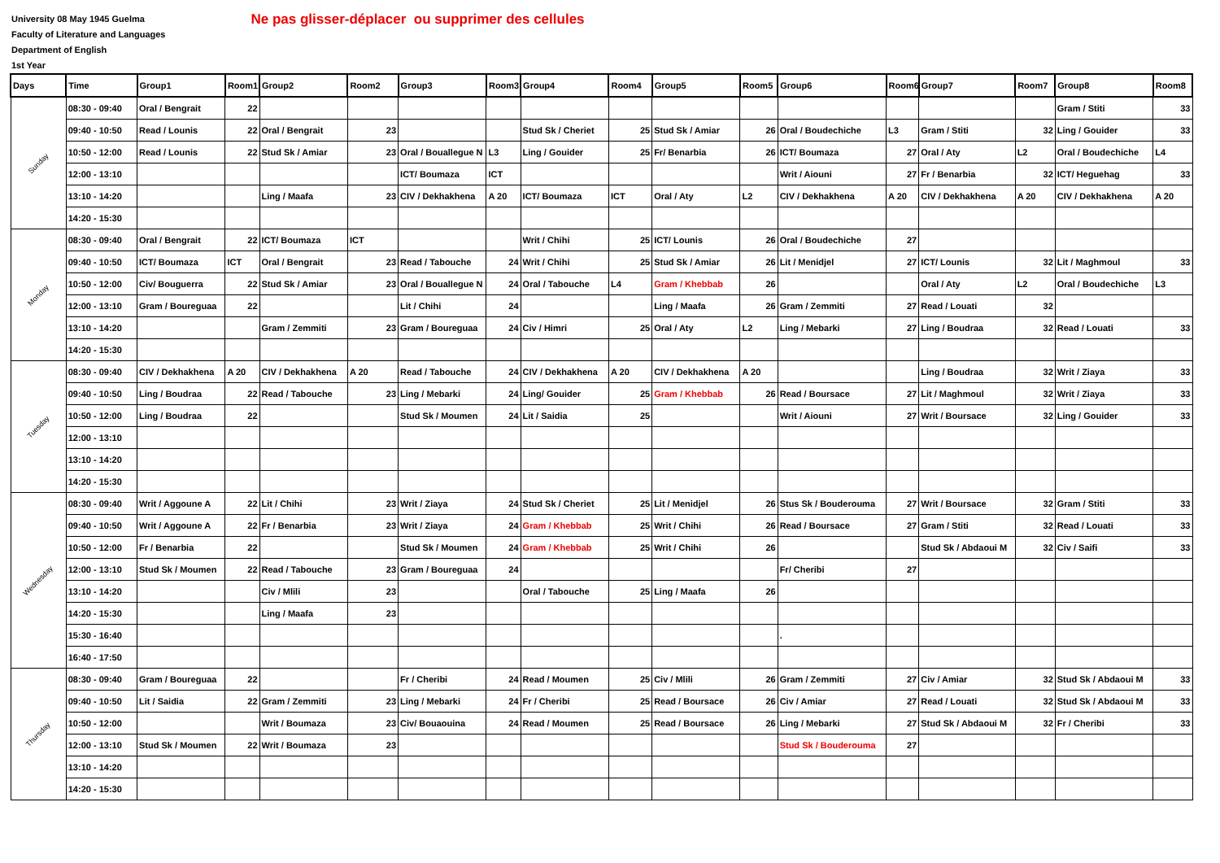University 08 May 1945 Guelma
Faculty of Literature and Languages
Department of English
1st Year
Ne pas glisser-déplacer ou supprimer des cellules
| Days | Time | Group1 | Room1 | Group2 | Room2 | Group3 | Room3 | Group4 | Room4 | Group5 | Room5 | Group6 | Room6 | Group7 | Room7 | Group8 | Room8 |
| --- | --- | --- | --- | --- | --- | --- | --- | --- | --- | --- | --- | --- | --- | --- | --- | --- | --- |
| Sunday | 08:30 - 09:40 | Oral / Bengrait | 22 | | | | | | | | | | | | | Gram / Stiti | 33 |
| | 09:40 - 10:50 | Read / Lounis | 22 | Oral / Bengrait | 23 | | | Stud Sk / Cheriet | 25 | Stud Sk / Amiar | 26 | Oral / Boudechiche | L3 | Gram / Stiti | 32 | Ling / Gouider | 33 |
| | 10:50 - 12:00 | Read / Lounis | 22 | Stud Sk / Amiar | 23 | Oral / Bouallegue N | L3 | Ling / Gouider | 25 | Fr/ Benarbia | 26 | ICT/ Boumaza | 27 | Oral / Aty | L2 | Oral / Boudechiche | L4 |
| | 12:00 - 13:10 | | | | | ICT/ Boumaza | ICT | | | | | Writ / Aiouni | 27 | Fr / Benarbia | 32 | ICT/ Heguehag | 33 |
| | 13:10 - 14:20 | | | Ling / Maafa | 23 | CIV / Dekhakhena | A 20 | ICT/ Boumaza | ICT | Oral / Aty | L2 | CIV / Dekhakhena | A 20 | CIV / Dekhakhena | A 20 | CIV / Dekhakhena | A 20 |
| | 14:20 - 15:30 | | | | | | | | | | | | | | | | |
| Monday | 08:30 - 09:40 | Oral / Bengrait | 22 | ICT/ Boumaza | ICT | | | Writ / Chihi | 25 | ICT/ Lounis | 26 | Oral / Boudechiche | 27 | | | | |
| | 09:40 - 10:50 | ICT/ Boumaza | ICT | Oral / Bengrait | 23 | Read / Tabouche | 24 | Writ / Chihi | 25 | Stud Sk / Amiar | 26 | Lit / Menidjel | 27 | ICT/ Lounis | 32 | Lit / Maghmoul | 33 |
| | 10:50 - 12:00 | Civ/ Bouguerra | 22 | Stud Sk / Amiar | 23 | Oral / Bouallegue N | 24 | Oral / Tabouche | L4 | Gram / Khebbab | 26 | | | Oral / Aty | L2 | Oral / Boudechiche | L3 |
| | 12:00 - 13:10 | Gram / Boureguaa | 22 | | | Lit / Chihi | 24 | | | Ling / Maafa | 26 | Gram / Zemmiti | 27 | Read / Louati | 32 | | |
| | 13:10 - 14:20 | | | Gram / Zemmiti | 23 | Gram / Boureguaa | 24 | Civ / Himri | 25 | Oral / Aty | L2 | Ling / Mebarki | 27 | Ling / Boudraa | 32 | Read / Louati | 33 |
| | 14:20 - 15:30 | | | | | | | | | | | | | | | | |
| Tuesday | 08:30 - 09:40 | CIV / Dekhakhena | A 20 | CIV / Dekhakhena | A 20 | Read / Tabouche | 24 | CIV / Dekhakhena | A 20 | CIV / Dekhakhena | A 20 | | | Ling / Boudraa | 32 | Writ / Ziaya | 33 |
| | 09:40 - 10:50 | Ling / Boudraa | 22 | Read / Tabouche | 23 | Ling / Mebarki | 24 | Ling/ Gouider | 25 | Gram / Khebbab | 26 | Read / Boursace | 27 | Lit / Maghmoul | 32 | Writ / Ziaya | 33 |
| | 10:50 - 12:00 | Ling / Boudraa | 22 | | | Stud Sk / Moumen | 24 | Lit / Saidia | 25 | | | Writ / Aiouni | 27 | Writ / Boursace | 32 | Ling / Gouider | 33 |
| | 12:00 - 13:10 | | | | | | | | | | | | | | | | |
| | 13:10 - 14:20 | | | | | | | | | | | | | | | | |
| | 14:20 - 15:30 | | | | | | | | | | | | | | | | |
| Wednesday | 08:30 - 09:40 | Writ / Aggoune A | 22 | Lit / Chihi | 23 | Writ / Ziaya | 24 | Stud Sk / Cheriet | 25 | Lit / Menidjel | 26 | Stus Sk / Bouderouma | 27 | Writ / Boursace | 32 | Gram / Stiti | 33 |
| | 09:40 - 10:50 | Writ / Aggoune A | 22 | Fr / Benarbia | 23 | Writ / Ziaya | 24 | Gram / Khebbab | 25 | Writ / Chihi | 26 | Read / Boursace | 27 | Gram / Stiti | 32 | Read / Louati | 33 |
| | 10:50 - 12:00 | Fr / Benarbia | 22 | | | Stud Sk / Moumen | 24 | Gram / Khebbab | 25 | Writ / Chihi | 26 | | | Stud Sk / Abdaoui M | 32 | Civ / Saifi | 33 |
| | 12:00 - 13:10 | Stud Sk / Moumen | 22 | Read / Tabouche | 23 | Gram / Boureguaa | 24 | | | | | Fr/ Cheribi | 27 | | | | |
| | 13:10 - 14:20 | | | Civ / Mlili | 23 | | | Oral / Tabouche | 25 | Ling / Maafa | 26 | | | | | | |
| | 14:20 - 15:30 | | | Ling / Maafa | 23 | | | | | | | | | | | | |
| | 15:30 - 16:40 | | | | | | | | | | | . | | | | | |
| | 16:40 - 17:50 | | | | | | | | | | | | | | | | |
| Thursday | 08:30 - 09:40 | Gram / Boureguaa | 22 | | | Fr / Cheribi | 24 | Read / Moumen | 25 | Civ / Mlili | 26 | Gram / Zemmiti | 27 | Civ / Amiar | 32 | Stud Sk / Abdaoui M | 33 |
| | 09:40 - 10:50 | Lit / Saidia | 22 | Gram / Zemmiti | 23 | Ling / Mebarki | 24 | Fr / Cheribi | 25 | Read / Boursace | 26 | Civ / Amiar | 27 | Read / Louati | 32 | Stud Sk / Abdaoui M | 33 |
| | 10:50 - 12:00 | | | Writ / Boumaza | 23 | Civ/ Bouaouina | 24 | Read / Moumen | 25 | Read / Boursace | 26 | Ling / Mebarki | 27 | Stud Sk / Abdaoui M | 32 | Fr / Cheribi | 33 |
| | 12:00 - 13:10 | Stud Sk / Moumen | 22 | Writ / Boumaza | 23 | | | | | | | Stud Sk / Bouderouma | 27 | | | | |
| | 13:10 - 14:20 | | | | | | | | | | | | | | | | |
| | 14:20 - 15:30 | | | | | | | | | | | | | | | | |